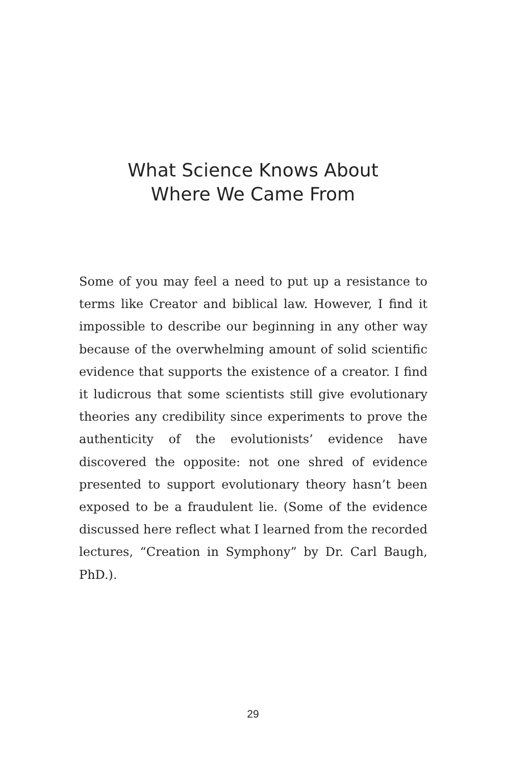What Science Knows About
Where We Came From
Some of you may feel a need to put up a resistance to terms like Creator and biblical law. However, I find it impossible to describe our beginning in any other way because of the overwhelming amount of solid scien­tific evidence that supports the existence of a creator. I find it ludicrous that some scientists still give evolu­tionary theories any credibility since experiments to prove the authenticity of the evolutionists’ evidence have discovered the opposite: not one shred of evi­dence presented to support evolutionary theory hasn’t been exposed to be a fraudulent lie. (Some of the evi­dence discussed here reflect what I learned from the recorded lectures, “Creation in Symphony” by Dr. Carl Baugh, PhD.).
29